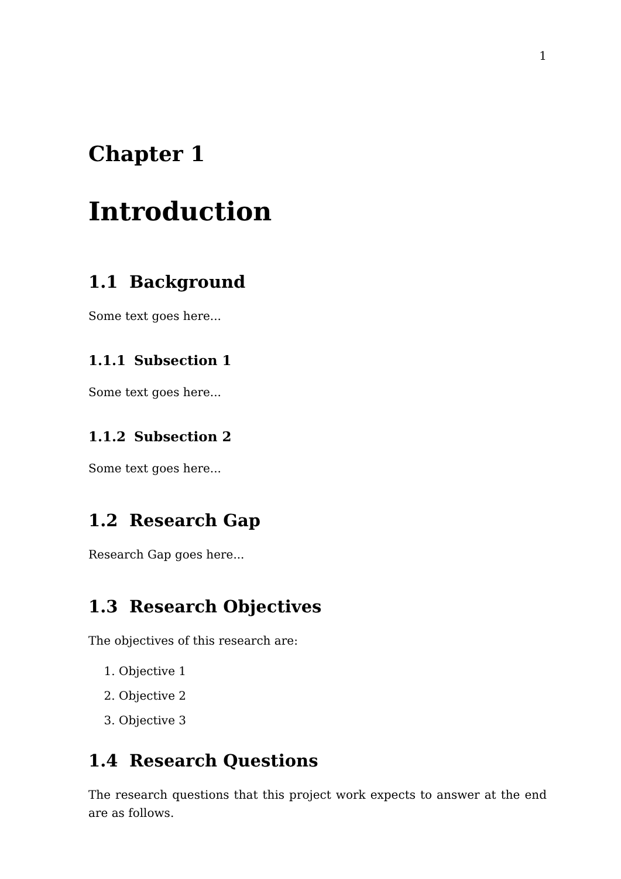1
Chapter 1
Introduction
1.1 Background
Some text goes here...
1.1.1 Subsection 1
Some text goes here...
1.1.2 Subsection 2
Some text goes here...
1.2 Research Gap
Research Gap goes here...
1.3 Research Objectives
The objectives of this research are:
1. Objective 1
2. Objective 2
3. Objective 3
1.4 Research Questions
The research questions that this project work expects to answer at the end are as follows.